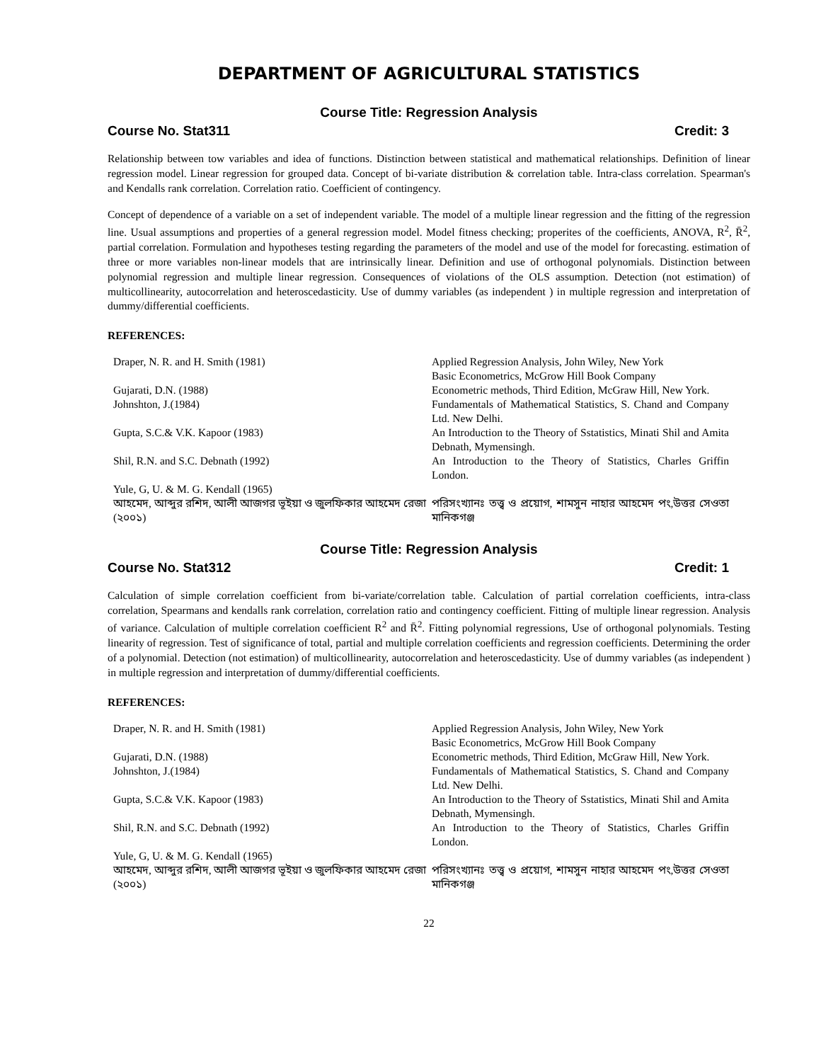DEPARTMENT OF AGRICULTURAL STATISTICS
Course Title: Regression Analysis
Course No. Stat311 Credit: 3
Relationship between tow variables and idea of functions. Distinction between statistical and mathematical relationships. Definition of linear regression model. Linear regression for grouped data. Concept of bi-variate distribution & correlation table. Intra-class correlation. Spearman's and Kendalls rank correlation. Correlation ratio. Coefficient of contingency.
Concept of dependence of a variable on a set of independent variable. The model of a multiple linear regression and the fitting of the regression line. Usual assumptions and properties of a general regression model. Model fitness checking; properites of the coefficients, ANOVA, R<sup>2</sup>, R̄<sup>2</sup>, partial correlation. Formulation and hypotheses testing regarding the parameters of the model and use of the model for forecasting. estimation of three or more variables non-linear models that are intrinsically linear. Definition and use of orthogonal polynomials. Distinction between polynomial regression and multiple linear regression. Consequences of violations of the OLS assumption. Detection (not estimation) of multicollinearity, autocorrelation and heteroscedasticity. Use of dummy variables (as independent ) in multiple regression and interpretation of dummy/differential coefficients.
REFERENCES:
| Draper, N. R. and H. Smith (1981) | Applied Regression Analysis, John Wiley, New York Basic Econometrics, McGrow Hill Book Company |
| Gujarati, D.N. (1988) | Econometric methods, Third Edition, McGraw Hill, New York. |
| Johnshton, J.(1984) | Fundamentals of Mathematical Statistics, S. Chand and Company Ltd. New Delhi. |
| Gupta, S.C.& V.K. Kapoor (1983) | An Introduction to the Theory of Sstatistics, Minati Shil and Amita Debnath, Mymensingh. |
| Shil, R.N. and S.C. Debnath (1992) | An Introduction to the Theory of Statistics, Charles Griffin London. |
| Yule, G, U. & M. G. Kendall (1965) | |
| আহমেদ, আব্দুর রশিদ, আলী আজগর ভূইয়া ও জুলফিকার আহমেদ রেজা (২০০১) | পরিসংখ্যানঃ তত্ত্ব ও প্রয়োগ, শামসুন নাহার আহমেদ পং,উত্তর সেওতা মানিকগঞ্জ |
Course Title: Regression Analysis
Course No. Stat312 Credit: 1
Calculation of simple correlation coefficient from bi-variate/correlation table. Calculation of partial correlation coefficients, intra-class correlation, Spearmans and kendalls rank correlation, correlation ratio and contingency coefficient. Fitting of multiple linear regression. Analysis of variance. Calculation of multiple correlation coefficient R<sup>2</sup> and R̄<sup>2</sup>. Fitting polynomial regressions, Use of orthogonal polynomials. Testing linearity of regression. Test of significance of total, partial and multiple correlation coefficients and regression coefficients. Determining the order of a polynomial. Detection (not estimation) of multicollinearity, autocorrelation and heteroscedasticity. Use of dummy variables (as independent ) in multiple regression and interpretation of dummy/differential coefficients.
REFERENCES:
| Draper, N. R. and H. Smith (1981) | Applied Regression Analysis, John Wiley, New York Basic Econometrics, McGrow Hill Book Company |
| Gujarati, D.N. (1988) | Econometric methods, Third Edition, McGraw Hill, New York. |
| Johnshton, J.(1984) | Fundamentals of Mathematical Statistics, S. Chand and Company Ltd. New Delhi. |
| Gupta, S.C.& V.K. Kapoor (1983) | An Introduction to the Theory of Sstatistics, Minati Shil and Amita Debnath, Mymensingh. |
| Shil, R.N. and S.C. Debnath (1992) | An Introduction to the Theory of Statistics, Charles Griffin London. |
| Yule, G, U. & M. G. Kendall (1965) | |
| আহমেদ, আব্দুর রশিদ, আলী আজগর ভূইয়া ও জুলফিকার আহমেদ রেজা (২০০১) | পরিসংখ্যানঃ তত্ত্ব ও প্রয়োগ, শামসুন নাহার আহমেদ পং,উত্তর সেওতা মানিকগঞ্জ |
22